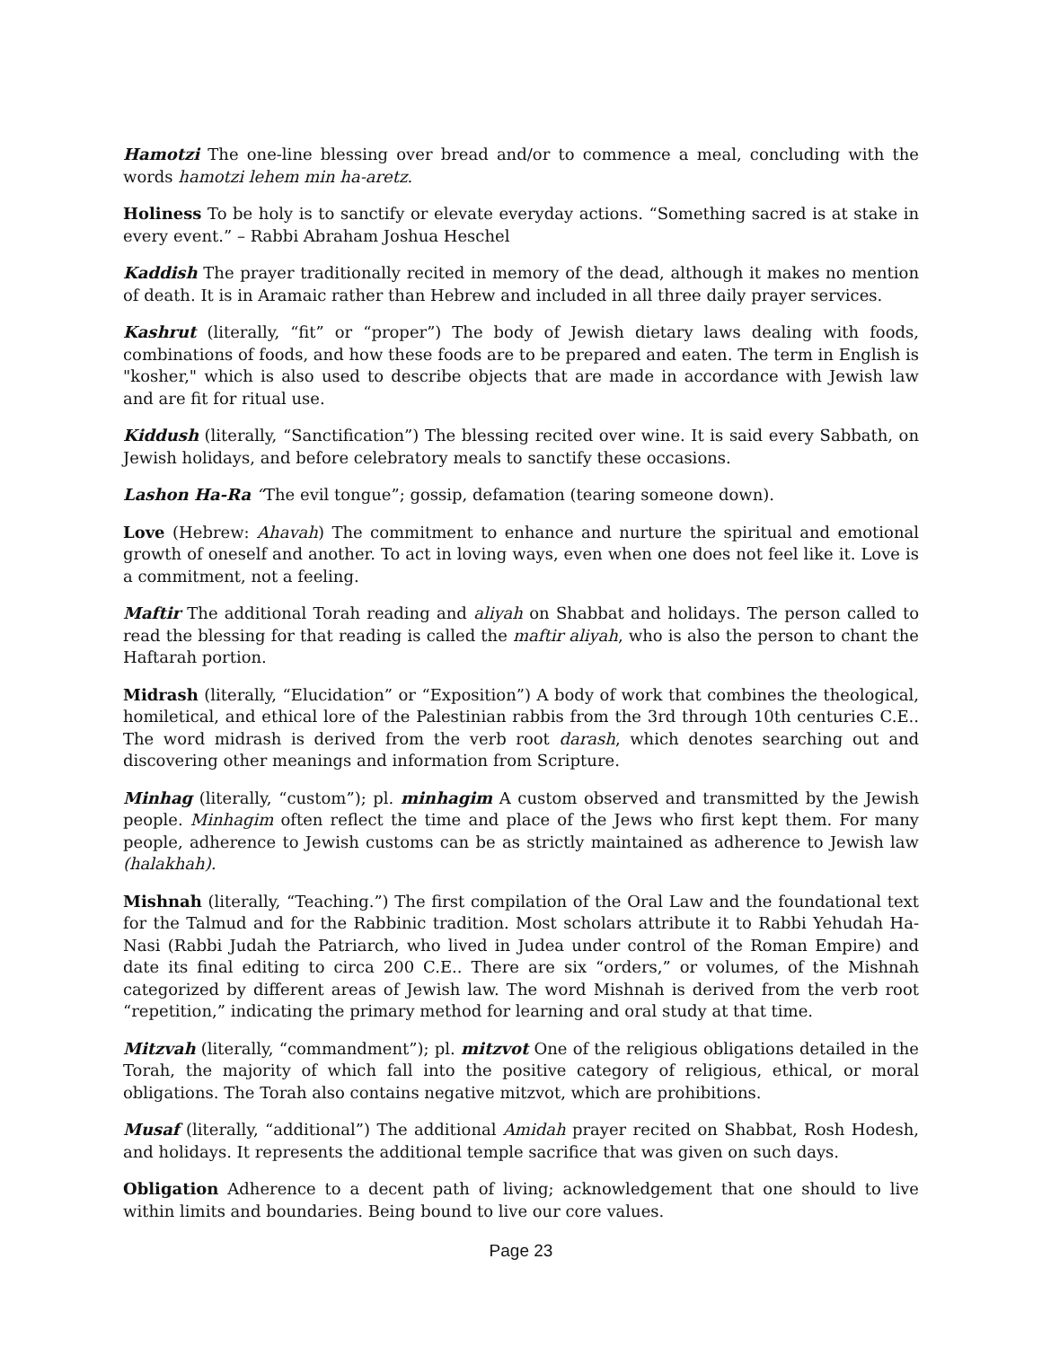Hamotzi The one-line blessing over bread and/or to commence a meal, concluding with the words hamotzi lehem min ha-aretz.
Holiness To be holy is to sanctify or elevate everyday actions. “Something sacred is at stake in every event.” – Rabbi Abraham Joshua Heschel
Kaddish The prayer traditionally recited in memory of the dead, although it makes no mention of death. It is in Aramaic rather than Hebrew and included in all three daily prayer services.
Kashrut (literally, “fit” or “proper”) The body of Jewish dietary laws dealing with foods, combinations of foods, and how these foods are to be prepared and eaten. The term in English is "kosher," which is also used to describe objects that are made in accordance with Jewish law and are fit for ritual use.
Kiddush (literally, “Sanctification”) The blessing recited over wine. It is said every Sabbath, on Jewish holidays, and before celebratory meals to sanctify these occasions.
Lashon Ha-Ra “The evil tongue”; gossip, defamation (tearing someone down).
Love (Hebrew: Ahavah) The commitment to enhance and nurture the spiritual and emotional growth of oneself and another. To act in loving ways, even when one does not feel like it. Love is a commitment, not a feeling.
Maftir The additional Torah reading and aliyah on Shabbat and holidays. The person called to read the blessing for that reading is called the maftir aliyah, who is also the person to chant the Haftarah portion.
Midrash (literally, “Elucidation” or “Exposition”) A body of work that combines the theological, homiletical, and ethical lore of the Palestinian rabbis from the 3rd through 10th centuries C.E.. The word midrash is derived from the verb root darash, which denotes searching out and discovering other meanings and information from Scripture.
Minhag (literally, “custom”); pl. minhagim A custom observed and transmitted by the Jewish people. Minhagim often reflect the time and place of the Jews who first kept them. For many people, adherence to Jewish customs can be as strictly maintained as adherence to Jewish law (halakhah).
Mishnah (literally, “Teaching.”) The first compilation of the Oral Law and the foundational text for the Talmud and for the Rabbinic tradition. Most scholars attribute it to Rabbi Yehudah Ha-Nasi (Rabbi Judah the Patriarch, who lived in Judea under control of the Roman Empire) and date its final editing to circa 200 C.E.. There are six “orders,” or volumes, of the Mishnah categorized by different areas of Jewish law. The word Mishnah is derived from the verb root “repetition,” indicating the primary method for learning and oral study at that time.
Mitzvah (literally, “commandment”); pl. mitzvot One of the religious obligations detailed in the Torah, the majority of which fall into the positive category of religious, ethical, or moral obligations. The Torah also contains negative mitzvot, which are prohibitions.
Musaf (literally, “additional”) The additional Amidah prayer recited on Shabbat, Rosh Hodesh, and holidays. It represents the additional temple sacrifice that was given on such days.
Obligation Adherence to a decent path of living; acknowledgement that one should to live within limits and boundaries. Being bound to live our core values.
Page 23